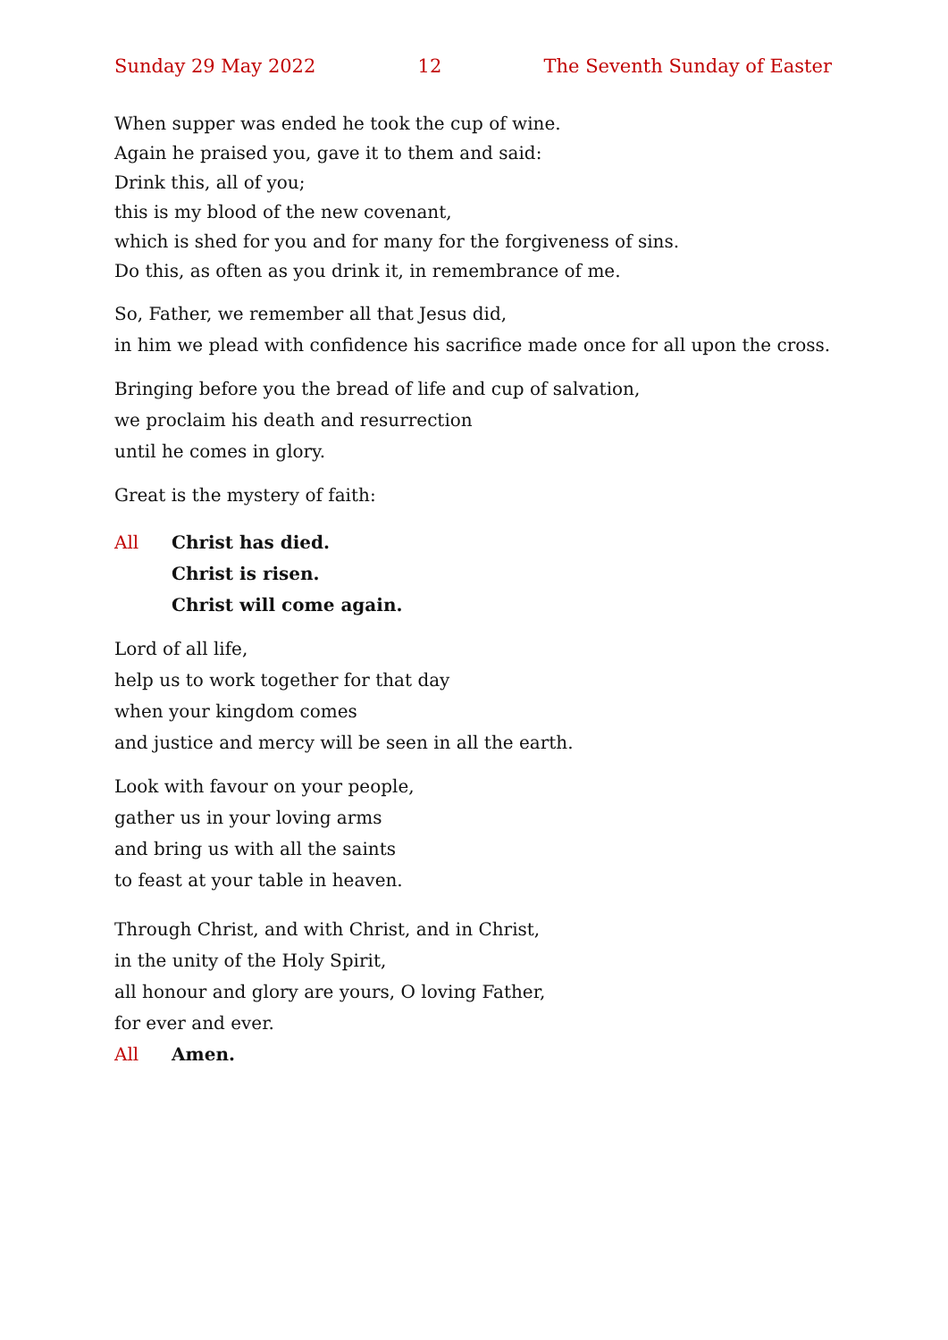Sunday 29 May 2022 12 The Seventh Sunday of Easter
When supper was ended he took the cup of wine.
Again he praised you, gave it to them and said:
Drink this, all of you;
this is my blood of the new covenant,
which is shed for you and for many for the forgiveness of sins.
Do this, as often as you drink it, in remembrance of me.
So, Father, we remember all that Jesus did,
in him we plead with confidence his sacrifice made once for all upon the cross.
Bringing before you the bread of life and cup of salvation,
we proclaim his death and resurrection
until he comes in glory.
Great is the mystery of faith:
All Christ has died.
Christ is risen.
Christ will come again.
Lord of all life,
help us to work together for that day
when your kingdom comes
and justice and mercy will be seen in all the earth.
Look with favour on your people,
gather us in your loving arms
and bring us with all the saints
to feast at your table in heaven.
Through Christ, and with Christ, and in Christ,
in the unity of the Holy Spirit,
all honour and glory are yours, O loving Father,
for ever and ever.
All Amen.